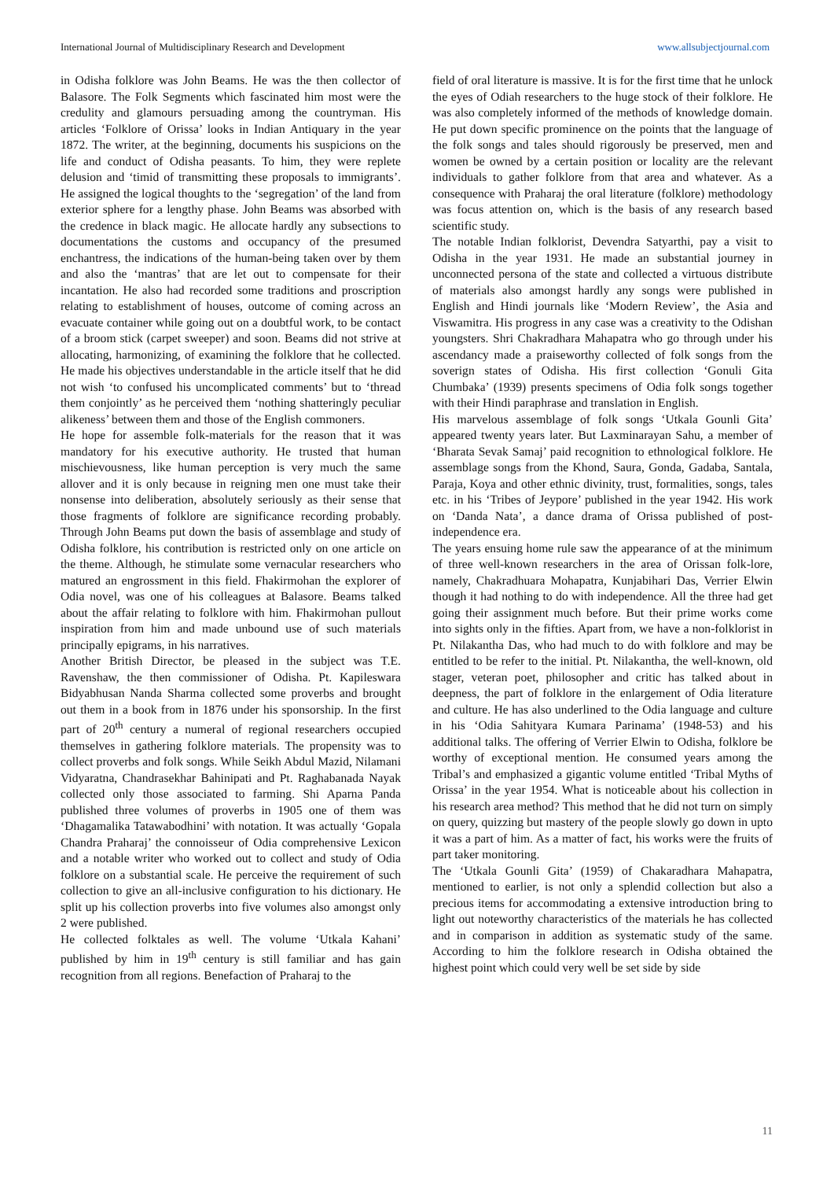International Journal of Multidisciplinary Research and Development www.allsubjectjournal.com
in Odisha folklore was John Beams. He was the then collector of Balasore. The Folk Segments which fascinated him most were the credulity and glamours persuading among the countryman. His articles ‘Folklore of Orissa’ looks in Indian Antiquary in the year 1872. The writer, at the beginning, documents his suspicions on the life and conduct of Odisha peasants. To him, they were replete delusion and ‘timid of transmitting these proposals to immigrants’. He assigned the logical thoughts to the ‘segregation’ of the land from exterior sphere for a lengthy phase. John Beams was absorbed with the credence in black magic. He allocate hardly any subsections to documentations the customs and occupancy of the presumed enchantress, the indications of the human-being taken over by them and also the ‘mantras’ that are let out to compensate for their incantation. He also had recorded some traditions and proscription relating to establishment of houses, outcome of coming across an evacuate container while going out on a doubtful work, to be contact of a broom stick (carpet sweeper) and soon. Beams did not strive at allocating, harmonizing, of examining the folklore that he collected. He made his objectives understandable in the article itself that he did not wish ‘to confused his uncomplicated comments’ but to ‘thread them conjointly’ as he perceived them ‘nothing shatteringly peculiar alikeness’ between them and those of the English commoners.
He hope for assemble folk-materials for the reason that it was mandatory for his executive authority. He trusted that human mischievousness, like human perception is very much the same allover and it is only because in reigning men one must take their nonsense into deliberation, absolutely seriously as their sense that those fragments of folklore are significance recording probably. Through John Beams put down the basis of assemblage and study of Odisha folklore, his contribution is restricted only on one article on the theme. Although, he stimulate some vernacular researchers who matured an engrossment in this field. Fhakirmohan the explorer of Odia novel, was one of his colleagues at Balasore. Beams talked about the affair relating to folklore with him. Fhakirmohan pullout inspiration from him and made unbound use of such materials principally epigrams, in his narratives.
Another British Director, be pleased in the subject was T.E. Ravenshaw, the then commissioner of Odisha. Pt. Kapileswara Bidyabhusan Nanda Sharma collected some proverbs and brought out them in a book from in 1876 under his sponsorship. In the first part of 20<sup>th</sup> century a numeral of regional researchers occupied themselves in gathering folklore materials. The propensity was to collect proverbs and folk songs. While Seikh Abdul Mazid, Nilamani Vidyaratna, Chandrasekhar Bahinipati and Pt. Raghabanada Nayak collected only those associated to farming. Shi Aparna Panda published three volumes of proverbs in 1905 one of them was ‘Dhagamalika Tatawabodhini’ with notation. It was actually ‘Gopala Chandra Praharaj’ the connoisseur of Odia comprehensive Lexicon and a notable writer who worked out to collect and study of Odia folklore on a substantial scale. He perceive the requirement of such collection to give an all-inclusive configuration to his dictionary. He split up his collection proverbs into five volumes also amongst only 2 were published.
He collected folktales as well. The volume ‘Utkala Kahani’ published by him in 19<sup>th</sup> century is still familiar and has gain recognition from all regions. Benefaction of Praharaj to the
field of oral literature is massive. It is for the first time that he unlock the eyes of Odiah researchers to the huge stock of their folklore. He was also completely informed of the methods of knowledge domain. He put down specific prominence on the points that the language of the folk songs and tales should rigorously be preserved, men and women be owned by a certain position or locality are the relevant individuals to gather folklore from that area and whatever. As a consequence with Praharaj the oral literature (folklore) methodology was focus attention on, which is the basis of any research based scientific study.
The notable Indian folklorist, Devendra Satyarthi, pay a visit to Odisha in the year 1931. He made an substantial journey in unconnected persona of the state and collected a virtuous distribute of materials also amongst hardly any songs were published in English and Hindi journals like ‘Modern Review’, the Asia and Viswamitra. His progress in any case was a creativity to the Odishan youngsters. Shri Chakradhara Mahapatra who go through under his ascendancy made a praiseworthy collected of folk songs from the soverign states of Odisha. His first collection ‘Gonuli Gita Chumbaka’ (1939) presents specimens of Odia folk songs together with their Hindi paraphrase and translation in English.
His marvelous assemblage of folk songs ‘Utkala Gounli Gita’ appeared twenty years later. But Laxminarayan Sahu, a member of ‘Bharata Sevak Samaj’ paid recognition to ethnological folklore. He assemblage songs from the Khond, Saura, Gonda, Gadaba, Santala, Paraja, Koya and other ethnic divinity, trust, formalities, songs, tales etc. in his ‘Tribes of Jeypore’ published in the year 1942. His work on ‘Danda Nata’, a dance drama of Orissa published of post-independence era.
The years ensuing home rule saw the appearance of at the minimum of three well-known researchers in the area of Orissan folk-lore, namely, Chakradhuara Mohapatra, Kunjabihari Das, Verrier Elwin though it had nothing to do with independence. All the three had get going their assignment much before. But their prime works come into sights only in the fifties. Apart from, we have a non-folklorist in Pt. Nilakantha Das, who had much to do with folklore and may be entitled to be refer to the initial. Pt. Nilakantha, the well-known, old stager, veteran poet, philosopher and critic has talked about in deepness, the part of folklore in the enlargement of Odia literature and culture. He has also underlined to the Odia language and culture in his ‘Odia Sahityara Kumara Parinama’ (1948-53) and his additional talks. The offering of Verrier Elwin to Odisha, folklore be worthy of exceptional mention. He consumed years among the Tribal’s and emphasized a gigantic volume entitled ‘Tribal Myths of Orissa’ in the year 1954. What is noticeable about his collection in his research area method? This method that he did not turn on simply on query, quizzing but mastery of the people slowly go down in upto it was a part of him. As a matter of fact, his works were the fruits of part taker monitoring.
The ‘Utkala Gounli Gita’ (1959) of Chakaradhara Mahapatra, mentioned to earlier, is not only a splendid collection but also a precious items for accommodating a extensive introduction bring to light out noteworthy characteristics of the materials he has collected and in comparison in addition as systematic study of the same. According to him the folklore research in Odisha obtained the highest point which could very well be set side by side
11